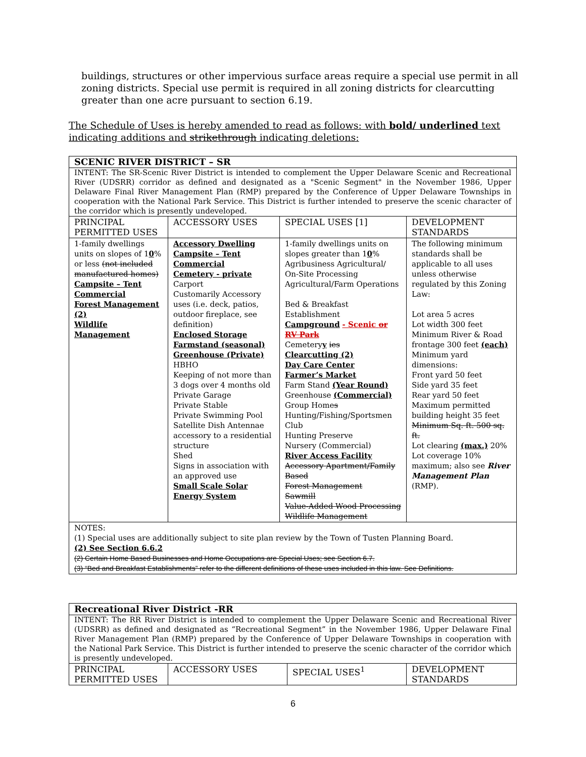buildings, structures or other impervious surface areas require a special use permit in all zoning districts. Special use permit is required in all zoning districts for clearcutting greater than one acre pursuant to section 6.19.
The Schedule of Uses is hereby amended to read as follows: with bold/ underlined text indicating additions and strikethrough indicating deletions:
| SCENIC RIVER DISTRICT – SR | | | |
| INTENT: The SR-Scenic River District is intended to complement the Upper Delaware Scenic and Recreational River (UDSRR) corridor as defined and designated as a "Scenic Segment" in the November 1986, Upper Delaware Final River Management Plan (RMP) prepared by the Conference of Upper Delaware Townships in cooperation with the National Park Service. This District is further intended to preserve the scenic character of the corridor which is presently undeveloped. | | | |
| PRINCIPAL PERMITTED USES | ACCESSORY USES | SPECIAL USES [1] | DEVELOPMENT STANDARDS |
| 1-family dwellings units on slopes of 1 0 % or less (not included manufactured homes) Campsite – Tent Commercial Forest Management (2) Wildlife Management | Accessory Dwelling Campsite – Tent Commercial Cemetery - private Carport Customarily Accessory uses (i.e. deck, patios, outdoor fireplace, see definition) Enclosed Storage Farmstand (seasonal) Greenhouse (Private) HBHO Keeping of not more than 3 dogs over 4 months old Private Garage Private Stable Private Swimming Pool Satellite Dish Antennae accessory to a residential structure Shed Signs in association with an approved use Small Scale Solar Energy System | 1-family dwellings units on slopes greater than 1 0 % Agribusiness Agricultural/ On-Site Processing Agricultural/Farm Operations Bed & Breakfast Establishment Campground - Scenic or RV Park Cemetery y ies Clearcutting (2) Day Care Center Farmer’s Market Farm Stand (Year Round) Greenhouse (Commercial) Group Home s Hunting/Fishing/Sportsmen Club Hunting Preserve Nursery (Commercial) River Access Facility Accessory Apartment/Family Based Forest Management Sawmill Value-Added Wood Processing Wildlife Management | The following minimum standards shall be applicable to all uses unless otherwise regulated by this Zoning Law: Lot area 5 acres Lot width 300 feet Minimum River & Road frontage 300 feet (each) Minimum yard dimensions: Front yard 50 feet Side yard 35 feet Rear yard 50 feet Maximum permitted building height 35 feet Minimum Sq. ft. 500 sq. ft. Lot clearing (max.) 20% Lot coverage 10% maximum; also see River Management Plan (RMP). |
| NOTES: (1) Special uses are additionally subject to site plan review by the Town of Tusten Planning Board. (2) See Section 6.6.2 (2) Certain Home Based Businesses and Home Occupations are Special Uses; see Section 6.7. (3) “Bed and Breakfast Establishments” refer to the different definitions of these uses included in this law. See Definitions. | | | |
| Recreational River District -RR | | | |
| INTENT: The RR River District is intended to complement the Upper Delaware Scenic and Recreational River (UDSRR) as defined and designated as “Recreational Segment” in the November 1986, Upper Delaware Final River Management Plan (RMP) prepared by the Conference of Upper Delaware Townships in cooperation with the National Park Service. This District is further intended to preserve the scenic character of the corridor which is presently undeveloped. | | | |
| PRINCIPAL PERMITTED USES | ACCESSORY USES | SPECIAL USES<sup>1</sup> | DEVELOPMENT STANDARDS |
6